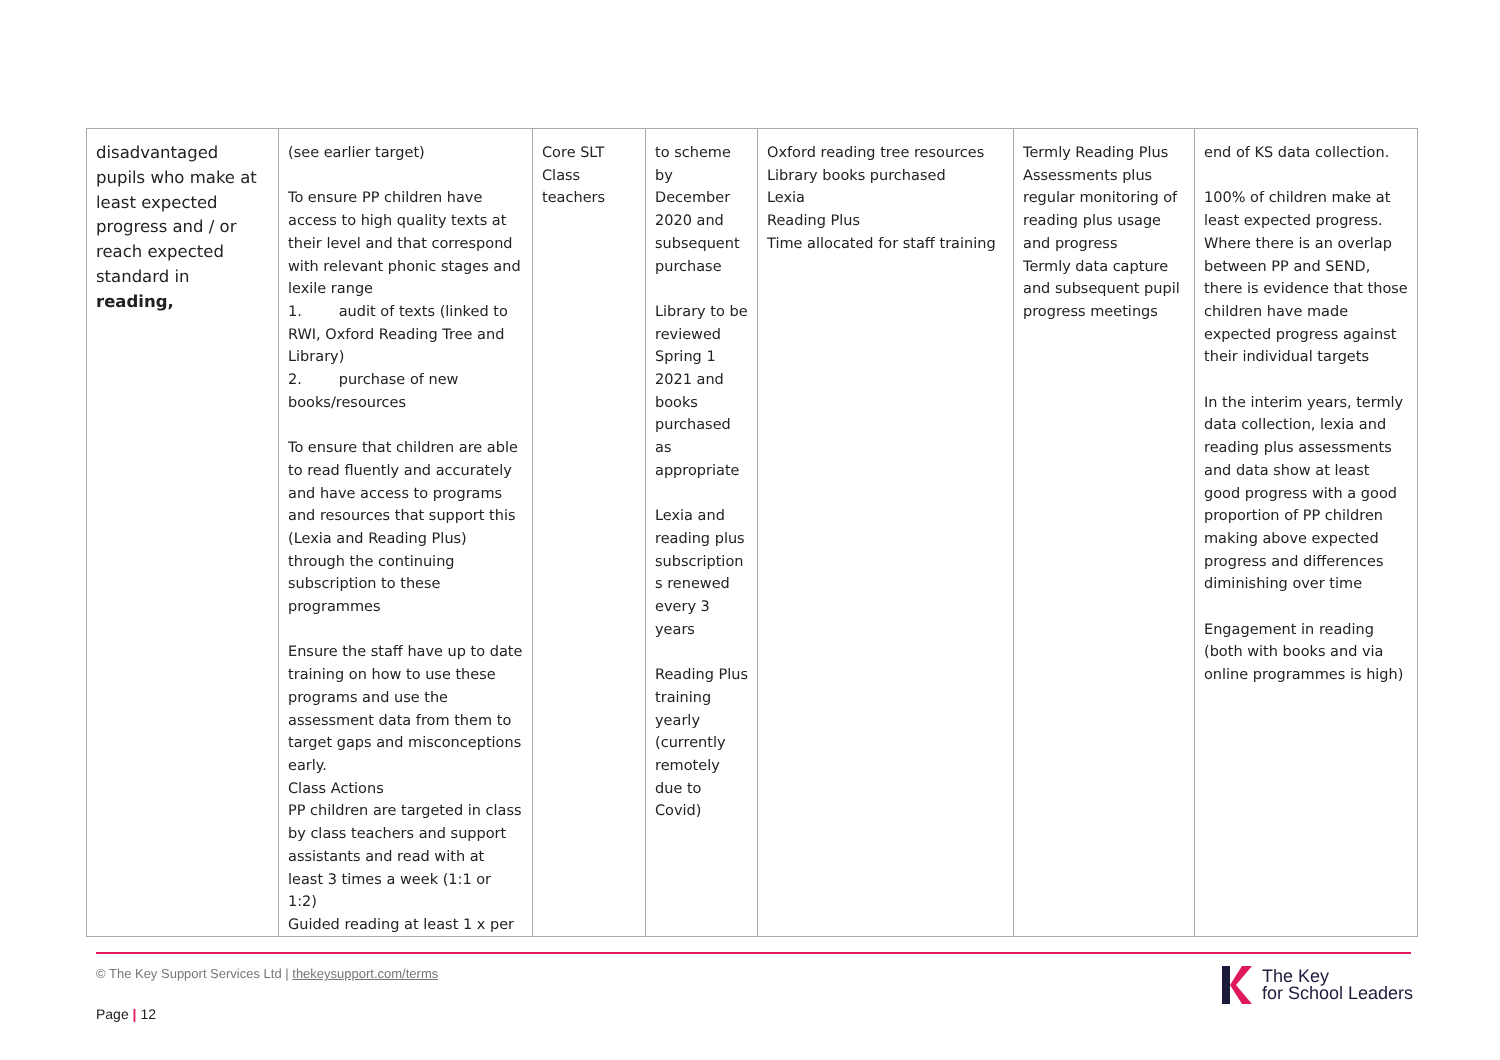| disadvantaged pupils who make at least expected progress and / or reach expected standard in reading, | (see earlier target) To ensure PP children have access to high quality texts at their level and that correspond with relevant phonic stages and lexile range 1. audit of texts (linked to RWI, Oxford Reading Tree and Library) 2. purchase of new books/resources To ensure that children are able to read fluently and accurately and have access to programs and resources that support this (Lexia and Reading Plus) through the continuing subscription to these programmes Ensure the staff have up to date training on how to use these programs and use the assessment data from them to target gaps and misconceptions early. Class Actions PP children are targeted in class by class teachers and support assistants and read with at least 3 times a week (1:1 or 1:2) Guided reading at least 1 x per | Core SLT Class teachers | to scheme by December 2020 and subsequent purchase Library to be reviewed Spring 1 2021 and books purchased as appropriate Lexia and reading plus subscription s renewed every 3 years Reading Plus training yearly (currently remotely due to Covid) | Oxford reading tree resources Library books purchased Lexia Reading Plus Time allocated for staff training | Termly Reading Plus Assessments plus regular monitoring of reading plus usage and progress Termly data capture and subsequent pupil progress meetings | end of KS data collection. 100% of children make at least expected progress. Where there is an overlap between PP and SEND, there is evidence that those children have made expected progress against their individual targets In the interim years, termly data collection, lexia and reading plus assessments and data show at least good progress with a good proportion of PP children making above expected progress and differences diminishing over time Engagement in reading (both with books and via online programmes is high) |
© The Key Support Services Ltd | thekeysupport.com/terms
Page | 12
The Key
for School Leaders